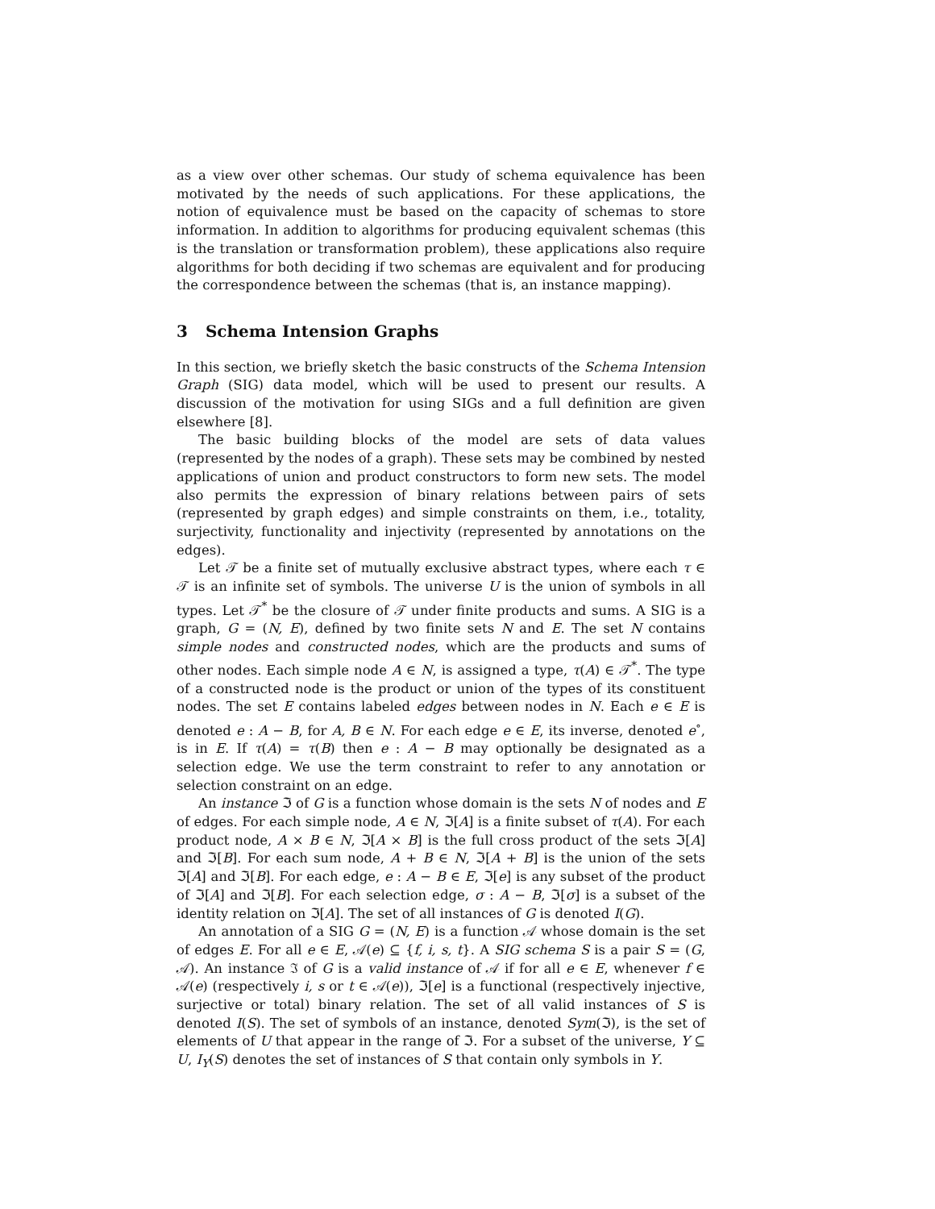as a view over other schemas. Our study of schema equivalence has been motivated by the needs of such applications. For these applications, the notion of equivalence must be based on the capacity of schemas to store information. In addition to algorithms for producing equivalent schemas (this is the translation or transformation problem), these applications also require algorithms for both deciding if two schemas are equivalent and for producing the correspondence between the schemas (that is, an instance mapping).
3 Schema Intension Graphs
In this section, we briefly sketch the basic constructs of the Schema Intension Graph (SIG) data model, which will be used to present our results. A discussion of the motivation for using SIGs and a full definition are given elsewhere [8].
The basic building blocks of the model are sets of data values (represented by the nodes of a graph). These sets may be combined by nested applications of union and product constructors to form new sets. The model also permits the expression of binary relations between pairs of sets (represented by graph edges) and simple constraints on them, i.e., totality, surjectivity, functionality and injectivity (represented by annotations on the edges).
Let 𝒯 be a finite set of mutually exclusive abstract types, where each τ ∈ 𝒯 is an infinite set of symbols. The universe U is the union of symbols in all types. Let 𝒯<sup>*</sup> be the closure of 𝒯 under finite products and sums. A SIG is a graph, G = (N, E), defined by two finite sets N and E. The set N contains simple nodes and constructed nodes, which are the products and sums of other nodes. Each simple node A ∈ N, is assigned a type, τ(A) ∈ 𝒯<sup>*</sup>. The type of a constructed node is the product or union of the types of its constituent nodes. The set E contains labeled edges between nodes in N. Each e ∈ E is denoted e : A − B, for A, B ∈ N. For each edge e ∈ E, its inverse, denoted e<sup>∘</sup>, is in E. If τ(A) = τ(B) then e : A − B may optionally be designated as a selection edge. We use the term constraint to refer to any annotation or selection constraint on an edge.
An instance ℑ of G is a function whose domain is the sets N of nodes and E of edges. For each simple node, A ∈ N, ℑ[A] is a finite subset of τ(A). For each product node, A × B ∈ N, ℑ[A × B] is the full cross product of the sets ℑ[A] and ℑ[B]. For each sum node, A + B ∈ N, ℑ[A + B] is the union of the sets ℑ[A] and ℑ[B]. For each edge, e : A − B ∈ E, ℑ[e] is any subset of the product of ℑ[A] and ℑ[B]. For each selection edge, σ : A − B, ℑ[σ] is a subset of the identity relation on ℑ[A]. The set of all instances of G is denoted I(G).
An annotation of a SIG G = (N, E) is a function 𝒜 whose domain is the set of edges E. For all e ∈ E, 𝒜(e) ⊆ {f, i, s, t}. A SIG schema S is a pair S = (G, 𝒜). An instance ℑ of G is a valid instance of 𝒜 if for all e ∈ E, whenever f ∈ 𝒜(e) (respectively i, s or t ∈ 𝒜(e)), ℑ[e] is a functional (respectively injective, surjective or total) binary relation. The set of all valid instances of S is denoted I(S). The set of symbols of an instance, denoted Sym(ℑ), is the set of elements of U that appear in the range of ℑ. For a subset of the universe, Y ⊆ U, I<sub>Y</sub>(S) denotes the set of instances of S that contain only symbols in Y.